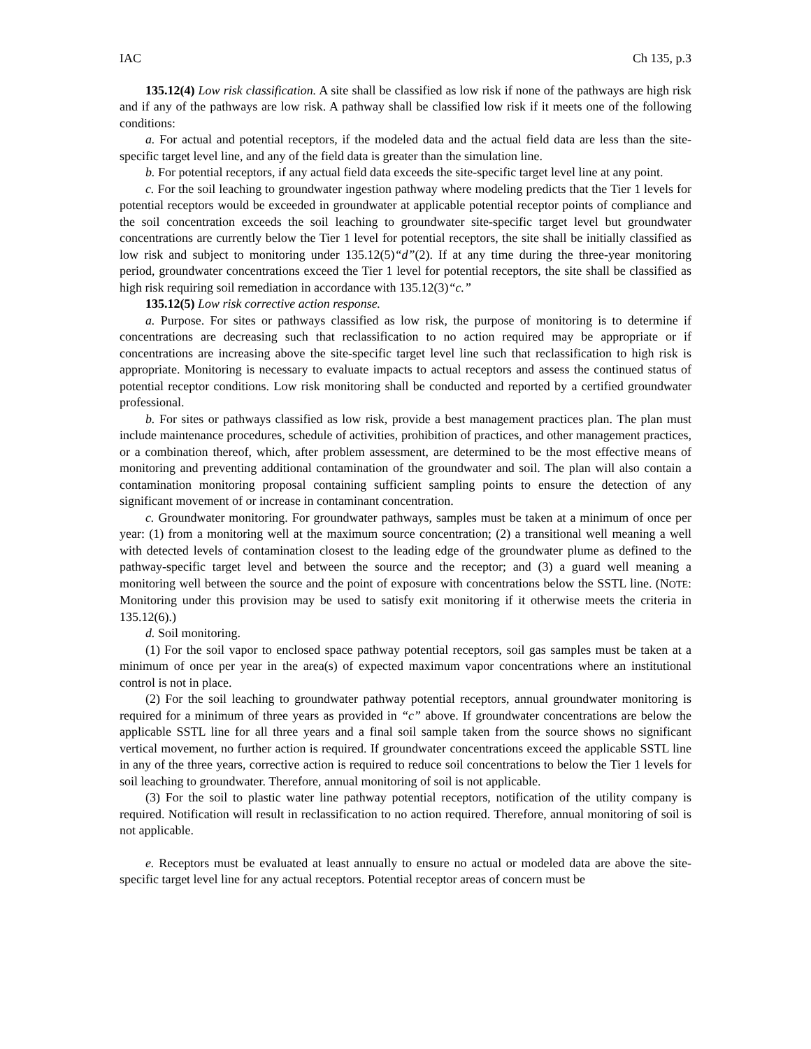IAC Ch 135, p.3
135.12(4) Low risk classification. A site shall be classified as low risk if none of the pathways are high risk and if any of the pathways are low risk. A pathway shall be classified low risk if it meets one of the following conditions:
a. For actual and potential receptors, if the modeled data and the actual field data are less than the site-specific target level line, and any of the field data is greater than the simulation line.
b. For potential receptors, if any actual field data exceeds the site-specific target level line at any point.
c. For the soil leaching to groundwater ingestion pathway where modeling predicts that the Tier 1 levels for potential receptors would be exceeded in groundwater at applicable potential receptor points of compliance and the soil concentration exceeds the soil leaching to groundwater site-specific target level but groundwater concentrations are currently below the Tier 1 level for potential receptors, the site shall be initially classified as low risk and subject to monitoring under 135.12(5)“d”(2). If at any time during the three-year monitoring period, groundwater concentrations exceed the Tier 1 level for potential receptors, the site shall be classified as high risk requiring soil remediation in accordance with 135.12(3)“c.”
135.12(5) Low risk corrective action response.
a. Purpose. For sites or pathways classified as low risk, the purpose of monitoring is to determine if concentrations are decreasing such that reclassification to no action required may be appropriate or if concentrations are increasing above the site-specific target level line such that reclassification to high risk is appropriate. Monitoring is necessary to evaluate impacts to actual receptors and assess the continued status of potential receptor conditions. Low risk monitoring shall be conducted and reported by a certified groundwater professional.
b. For sites or pathways classified as low risk, provide a best management practices plan. The plan must include maintenance procedures, schedule of activities, prohibition of practices, and other management practices, or a combination thereof, which, after problem assessment, are determined to be the most effective means of monitoring and preventing additional contamination of the groundwater and soil. The plan will also contain a contamination monitoring proposal containing sufficient sampling points to ensure the detection of any significant movement of or increase in contaminant concentration.
c. Groundwater monitoring. For groundwater pathways, samples must be taken at a minimum of once per year: (1) from a monitoring well at the maximum source concentration; (2) a transitional well meaning a well with detected levels of contamination closest to the leading edge of the groundwater plume as defined to the pathway-specific target level and between the source and the receptor; and (3) a guard well meaning a monitoring well between the source and the point of exposure with concentrations below the SSTL line. (NOTE: Monitoring under this provision may be used to satisfy exit monitoring if it otherwise meets the criteria in 135.12(6).)
d. Soil monitoring.
(1) For the soil vapor to enclosed space pathway potential receptors, soil gas samples must be taken at a minimum of once per year in the area(s) of expected maximum vapor concentrations where an institutional control is not in place.
(2) For the soil leaching to groundwater pathway potential receptors, annual groundwater monitoring is required for a minimum of three years as provided in “c” above. If groundwater concentrations are below the applicable SSTL line for all three years and a final soil sample taken from the source shows no significant vertical movement, no further action is required. If groundwater concentrations exceed the applicable SSTL line in any of the three years, corrective action is required to reduce soil concentrations to below the Tier 1 levels for soil leaching to groundwater. Therefore, annual monitoring of soil is not applicable.
(3) For the soil to plastic water line pathway potential receptors, notification of the utility company is required. Notification will result in reclassification to no action required. Therefore, annual monitoring of soil is not applicable.
e. Receptors must be evaluated at least annually to ensure no actual or modeled data are above the site-specific target level line for any actual receptors. Potential receptor areas of concern must be